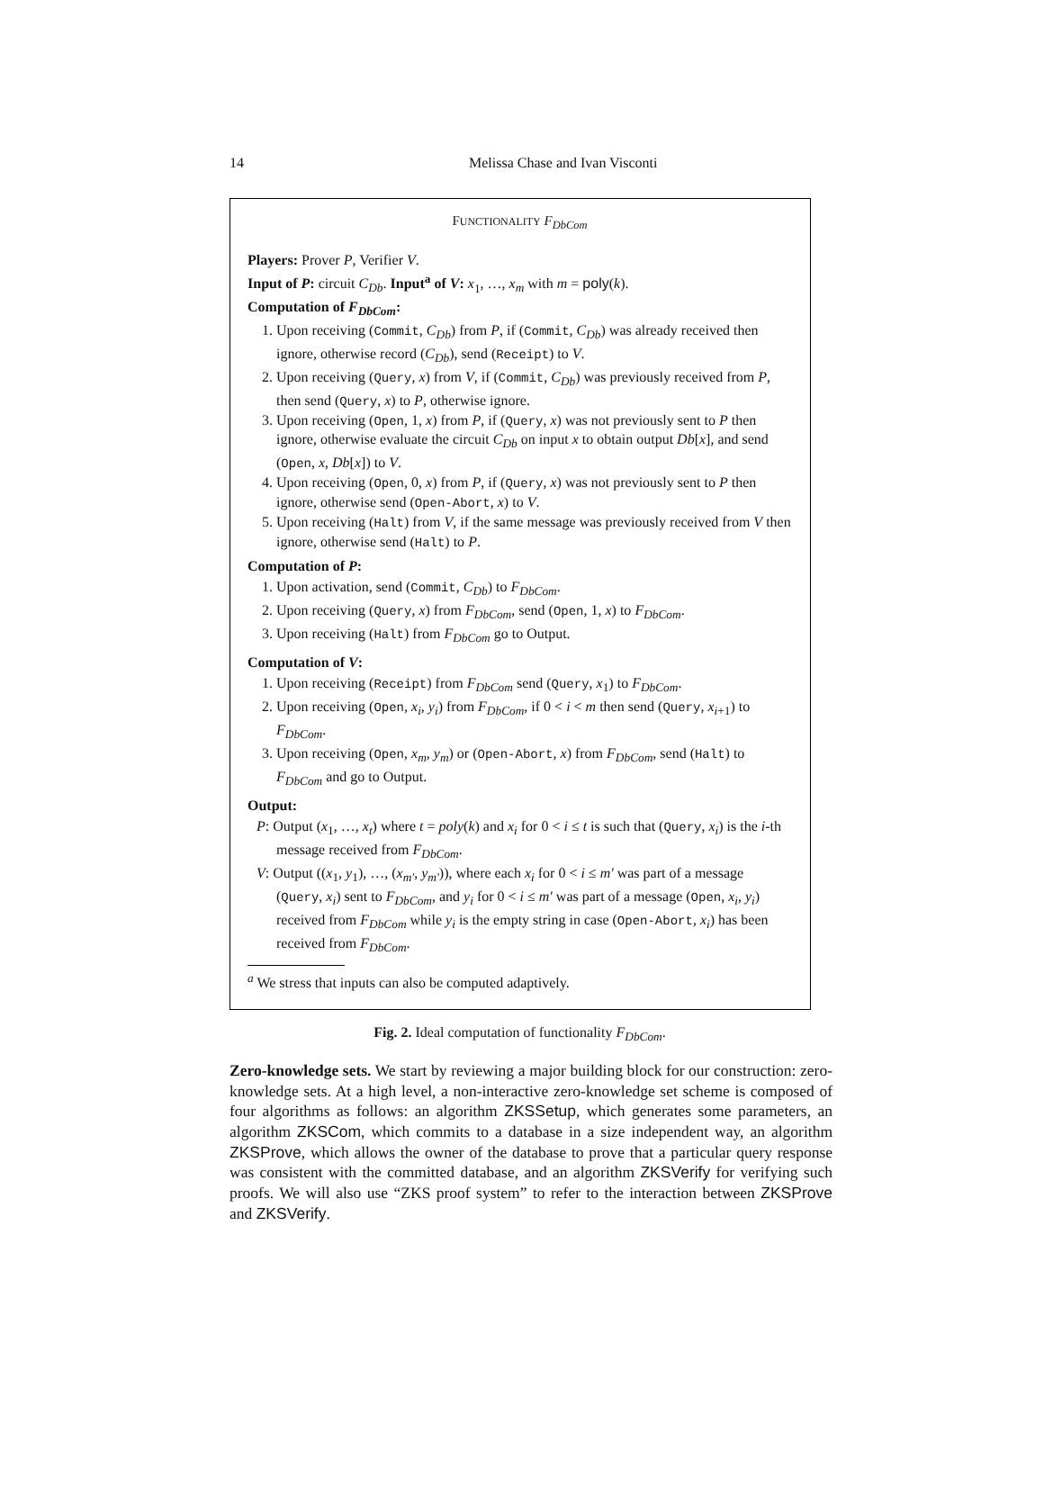14 Melissa Chase and Ivan Visconti
FUNCTIONALITY F<sub>DbCom</sub>
Players: Prover P, Verifier V.
Input of P: circuit C<sub>Db</sub>. Input<sup>a</sup> of V: x<sub>1</sub>, …, x<sub>m</sub> with m = poly(k).
Computation of F<sub>DbCom</sub>:
1. Upon receiving (Commit, C<sub>Db</sub>) from P, if (Commit, C<sub>Db</sub>) was already received then ignore, otherwise record (C<sub>Db</sub>), send (Receipt) to V.
2. Upon receiving (Query, x) from V, if (Commit, C<sub>Db</sub>) was previously received from P, then send (Query, x) to P, otherwise ignore.
3. Upon receiving (Open, 1, x) from P, if (Query, x) was not previously sent to P then ignore, otherwise evaluate the circuit C<sub>Db</sub> on input x to obtain output Db[x], and send (Open, x, Db[x]) to V.
4. Upon receiving (Open, 0, x) from P, if (Query, x) was not previously sent to P then ignore, otherwise send (Open-Abort, x) to V.
5. Upon receiving (Halt) from V, if the same message was previously received from V then ignore, otherwise send (Halt) to P.
Computation of P:
1. Upon activation, send (Commit, C<sub>Db</sub>) to F<sub>DbCom</sub>.
2. Upon receiving (Query, x) from F<sub>DbCom</sub>, send (Open, 1, x) to F<sub>DbCom</sub>.
3. Upon receiving (Halt) from F<sub>DbCom</sub> go to Output.
Computation of V:
1. Upon receiving (Receipt) from F<sub>DbCom</sub> send (Query, x<sub>1</sub>) to F<sub>DbCom</sub>.
2. Upon receiving (Open, x<sub>i</sub>, y<sub>i</sub>) from F<sub>DbCom</sub>, if 0 < i < m then send (Query, x<sub>i+1</sub>) to F<sub>DbCom</sub>.
3. Upon receiving (Open, x<sub>m</sub>, y<sub>m</sub>) or (Open-Abort, x) from F<sub>DbCom</sub>, send (Halt) to F<sub>DbCom</sub> and go to Output.
Output:
P: Output (x<sub>1</sub>, …, x<sub>t</sub>) where t = poly(k) and x<sub>i</sub> for 0 < i ≤ t is such that (Query, x<sub>i</sub>) is the i-th message received from F<sub>DbCom</sub>.
V: Output ((x<sub>1</sub>, y<sub>1</sub>), …, (x<sub>m′</sub>, y<sub>m′</sub>)), where each x<sub>i</sub> for 0 < i ≤ m′ was part of a message (Query, x<sub>i</sub>) sent to F<sub>DbCom</sub>, and y<sub>i</sub> for 0 < i ≤ m′ was part of a message (Open, x<sub>i</sub>, y<sub>i</sub>) received from F<sub>DbCom</sub> while y<sub>i</sub> is the empty string in case (Open-Abort, x<sub>i</sub>) has been received from F<sub>DbCom</sub>.
<sup>a</sup> We stress that inputs can also be computed adaptively.
Fig. 2. Ideal computation of functionality F<sub>DbCom</sub>.
Zero-knowledge sets. We start by reviewing a major building block for our construction: zero-knowledge sets. At a high level, a non-interactive zero-knowledge set scheme is composed of four algorithms as follows: an algorithm ZKSSetup, which generates some parameters, an algorithm ZKSCom, which commits to a database in a size independent way, an algorithm ZKSProve, which allows the owner of the database to prove that a particular query response was consistent with the committed database, and an algorithm ZKSVerify for verifying such proofs. We will also use “ZKS proof system” to refer to the interaction between ZKSProve and ZKSVerify.